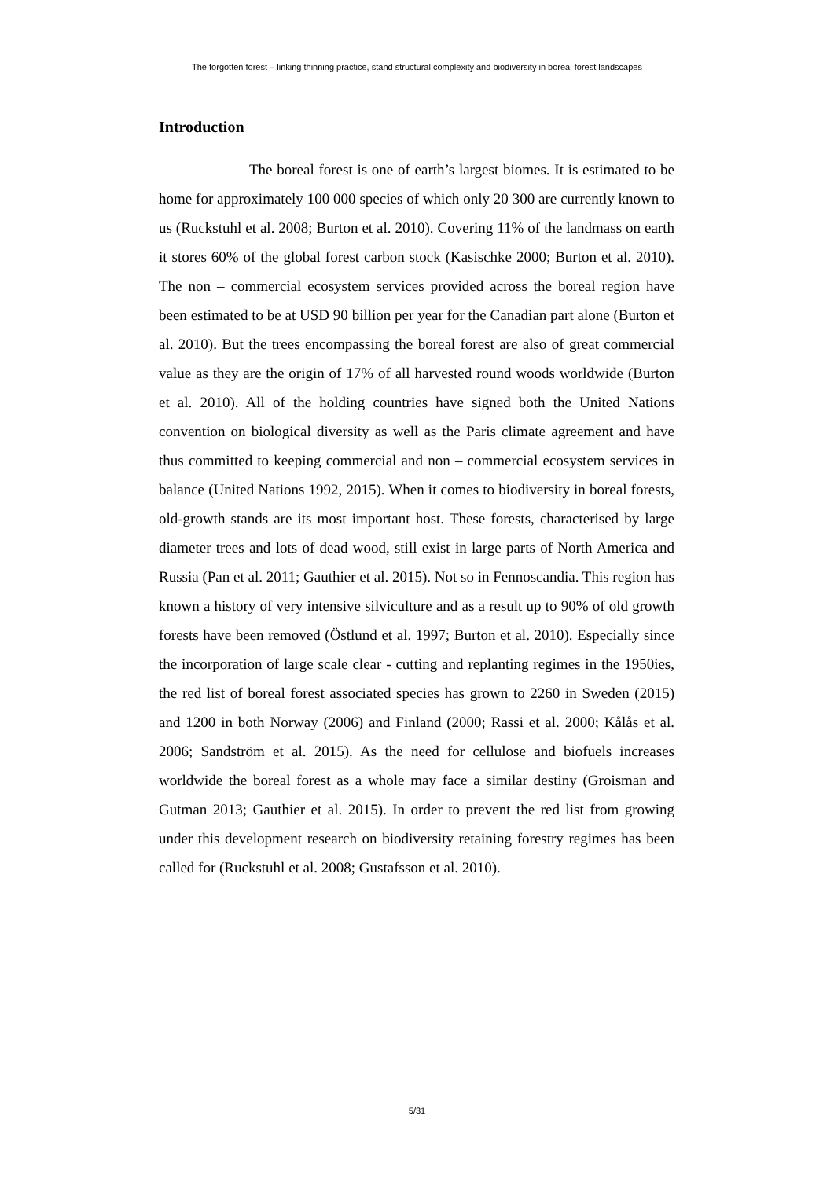The forgotten forest – linking thinning practice, stand structural complexity and biodiversity in boreal forest landscapes
Introduction
The boreal forest is one of earth’s largest biomes. It is estimated to be home for approximately 100 000 species of which only 20 300 are currently known to us (Ruckstuhl et al. 2008; Burton et al. 2010). Covering 11% of the landmass on earth it stores 60% of the global forest carbon stock (Kasischke 2000; Burton et al. 2010). The non – commercial ecosystem services provided across the boreal region have been estimated to be at USD 90 billion per year for the Canadian part alone (Burton et al. 2010). But the trees encompassing the boreal forest are also of great commercial value as they are the origin of 17% of all harvested round woods worldwide (Burton et al. 2010). All of the holding countries have signed both the United Nations convention on biological diversity as well as the Paris climate agreement and have thus committed to keeping commercial and non – commercial ecosystem services in balance (United Nations 1992, 2015). When it comes to biodiversity in boreal forests, old-growth stands are its most important host. These forests, characterised by large diameter trees and lots of dead wood, still exist in large parts of North America and Russia (Pan et al. 2011; Gauthier et al. 2015). Not so in Fennoscandia. This region has known a history of very intensive silviculture and as a result up to 90% of old growth forests have been removed (Östlund et al. 1997; Burton et al. 2010). Especially since the incorporation of large scale clear - cutting and replanting regimes in the 1950ies, the red list of boreal forest associated species has grown to 2260 in Sweden (2015) and 1200 in both Norway (2006) and Finland (2000; Rassi et al. 2000; Kålås et al. 2006; Sandström et al. 2015). As the need for cellulose and biofuels increases worldwide the boreal forest as a whole may face a similar destiny (Groisman and Gutman 2013; Gauthier et al. 2015). In order to prevent the red list from growing under this development research on biodiversity retaining forestry regimes has been called for (Ruckstuhl et al. 2008; Gustafsson et al. 2010).
5/31